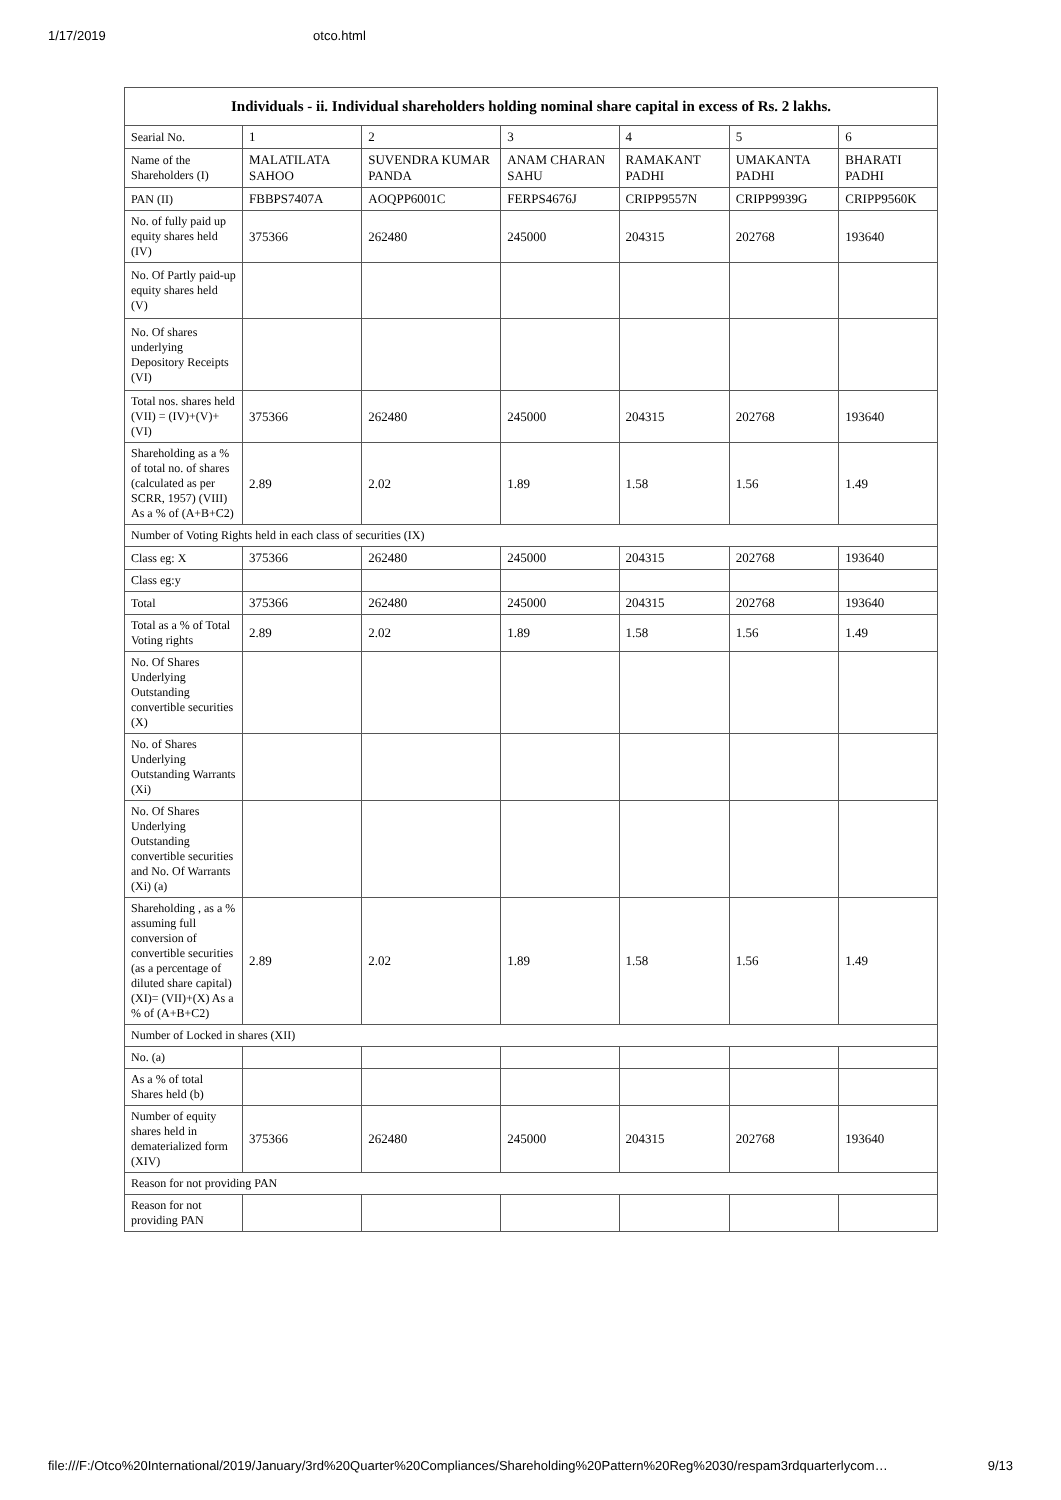1/17/2019 otco.html
| Individuals - ii. Individual shareholders holding nominal share capital in excess of Rs. 2 lakhs. | | | | | | |
| --- | --- | --- | --- | --- | --- | --- |
| Searial No. | 1 | 2 | 3 | 4 | 5 | 6 |
| Name of the Shareholders (I) | MALATILATA SAHOO | SUVENDRA KUMAR PANDA | ANAM CHARAN SAHU | RAMAKANT PADHI | UMAKANTA PADHI | BHARATI PADHI |
| PAN (II) | FBBPS7407A | AOQPP6001C | FERPS4676J | CRIPP9557N | CRIPP9939G | CRIPP9560K |
| No. of fully paid up equity shares held (IV) | 375366 | 262480 | 245000 | 204315 | 202768 | 193640 |
| No. Of Partly paid-up equity shares held (V) | | | | | | |
| No. Of shares underlying Depository Receipts (VI) | | | | | | |
| Total nos. shares held (VII) = (IV)+(V)+ (VI) | 375366 | 262480 | 245000 | 204315 | 202768 | 193640 |
| Shareholding as a % of total no. of shares (calculated as per SCRR, 1957) (VIII) As a % of (A+B+C2) | 2.89 | 2.02 | 1.89 | 1.58 | 1.56 | 1.49 |
| Number of Voting Rights held in each class of securities (IX) | | | | | | |
| Class eg: X | 375366 | 262480 | 245000 | 204315 | 202768 | 193640 |
| Class eg:y | | | | | | |
| Total | 375366 | 262480 | 245000 | 204315 | 202768 | 193640 |
| Total as a % of Total Voting rights | 2.89 | 2.02 | 1.89 | 1.58 | 1.56 | 1.49 |
| No. Of Shares Underlying Outstanding convertible securities (X) | | | | | | |
| No. of Shares Underlying Outstanding Warrants (Xi) | | | | | | |
| No. Of Shares Underlying Outstanding convertible securities and No. Of Warrants (Xi) (a) | | | | | | |
| Shareholding , as a % assuming full conversion of convertible securities (as a percentage of diluted share capital) (XI)= (VII)+(X) As a % of (A+B+C2) | 2.89 | 2.02 | 1.89 | 1.58 | 1.56 | 1.49 |
| Number of Locked in shares (XII) | | | | | | |
| No. (a) | | | | | | |
| As a % of total Shares held (b) | | | | | | |
| Number of equity shares held in dematerialized form (XIV) | 375366 | 262480 | 245000 | 204315 | 202768 | 193640 |
| Reason for not providing PAN | | | | | | |
| Reason for not providing PAN | | | | | | |
file:///F:/Otco%20International/2019/January/3rd%20Quarter%20Compliances/Shareholding%20Pattern%20Reg%2030/respam3rdquarterlycom… 9/13